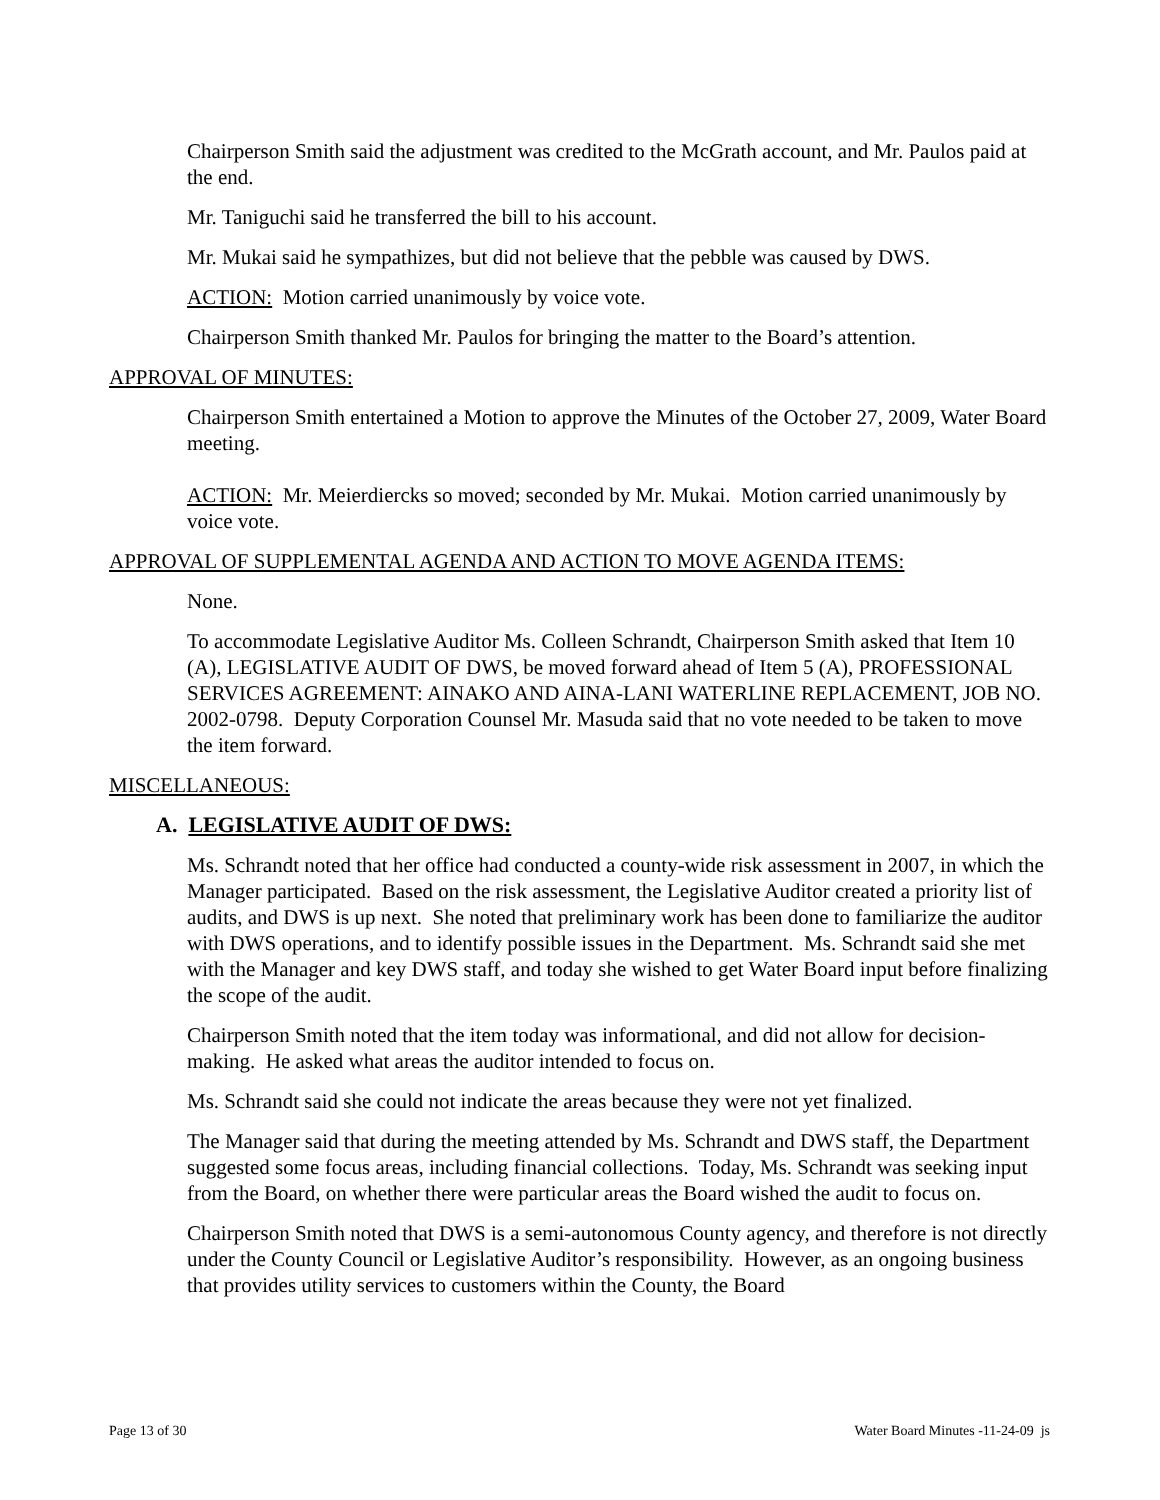Chairperson Smith said the adjustment was credited to the McGrath account, and Mr. Paulos paid at the end.
Mr. Taniguchi said he transferred the bill to his account.
Mr. Mukai said he sympathizes, but did not believe that the pebble was caused by DWS.
ACTION: Motion carried unanimously by voice vote.
Chairperson Smith thanked Mr. Paulos for bringing the matter to the Board’s attention.
APPROVAL OF MINUTES:
Chairperson Smith entertained a Motion to approve the Minutes of the October 27, 2009, Water Board meeting.
ACTION: Mr. Meierdiercks so moved; seconded by Mr. Mukai. Motion carried unanimously by voice vote.
APPROVAL OF SUPPLEMENTAL AGENDA AND ACTION TO MOVE AGENDA ITEMS:
None.
To accommodate Legislative Auditor Ms. Colleen Schrandt, Chairperson Smith asked that Item 10 (A), LEGISLATIVE AUDIT OF DWS, be moved forward ahead of Item 5 (A), PROFESSIONAL SERVICES AGREEMENT: AINAKO AND AINA-LANI WATERLINE REPLACEMENT, JOB NO. 2002-0798. Deputy Corporation Counsel Mr. Masuda said that no vote needed to be taken to move the item forward.
MISCELLANEOUS:
A. LEGISLATIVE AUDIT OF DWS:
Ms. Schrandt noted that her office had conducted a county-wide risk assessment in 2007, in which the Manager participated. Based on the risk assessment, the Legislative Auditor created a priority list of audits, and DWS is up next. She noted that preliminary work has been done to familiarize the auditor with DWS operations, and to identify possible issues in the Department. Ms. Schrandt said she met with the Manager and key DWS staff, and today she wished to get Water Board input before finalizing the scope of the audit.
Chairperson Smith noted that the item today was informational, and did not allow for decision-making. He asked what areas the auditor intended to focus on.
Ms. Schrandt said she could not indicate the areas because they were not yet finalized.
The Manager said that during the meeting attended by Ms. Schrandt and DWS staff, the Department suggested some focus areas, including financial collections. Today, Ms. Schrandt was seeking input from the Board, on whether there were particular areas the Board wished the audit to focus on.
Chairperson Smith noted that DWS is a semi-autonomous County agency, and therefore is not directly under the County Council or Legislative Auditor’s responsibility. However, as an ongoing business that provides utility services to customers within the County, the Board
Page 13 of 30 Water Board Minutes -11-24-09 js